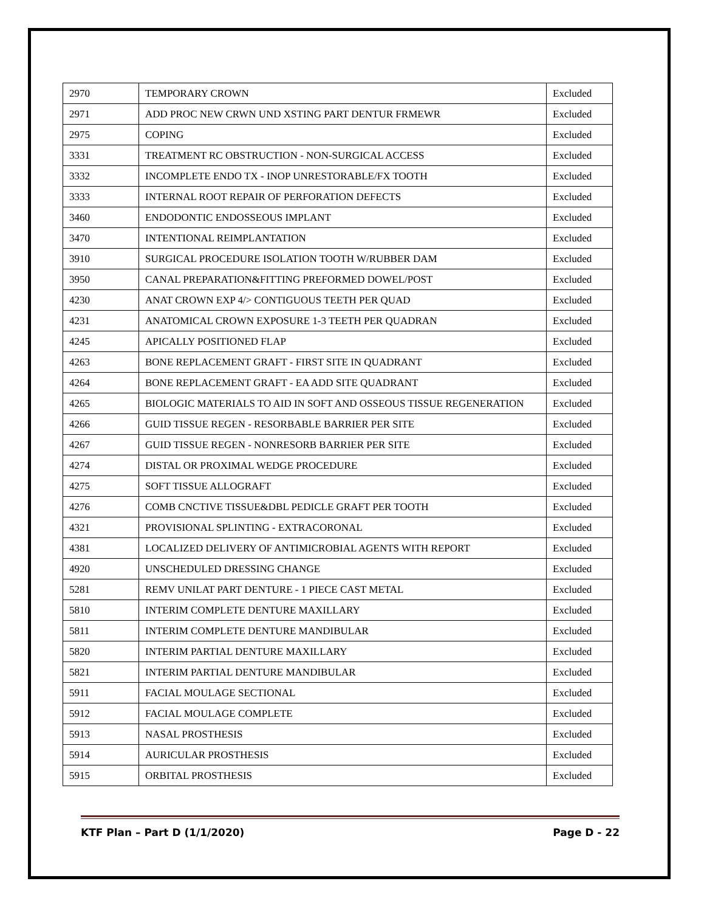| 2970 | TEMPORARY CROWN | Excluded |
| 2971 | ADD PROC NEW CRWN UND XSTING PART DENTUR FRMEWR | Excluded |
| 2975 | COPING | Excluded |
| 3331 | TREATMENT RC OBSTRUCTION - NON-SURGICAL ACCESS | Excluded |
| 3332 | INCOMPLETE ENDO TX - INOP UNRESTORABLE/FX TOOTH | Excluded |
| 3333 | INTERNAL ROOT REPAIR OF PERFORATION DEFECTS | Excluded |
| 3460 | ENDODONTIC ENDOSSEOUS IMPLANT | Excluded |
| 3470 | INTENTIONAL REIMPLANTATION | Excluded |
| 3910 | SURGICAL PROCEDURE ISOLATION TOOTH W/RUBBER DAM | Excluded |
| 3950 | CANAL PREPARATION&FITTING PREFORMED DOWEL/POST | Excluded |
| 4230 | ANAT CROWN EXP 4/> CONTIGUOUS TEETH PER QUAD | Excluded |
| 4231 | ANATOMICAL CROWN EXPOSURE 1-3 TEETH PER QUADRAN | Excluded |
| 4245 | APICALLY POSITIONED FLAP | Excluded |
| 4263 | BONE REPLACEMENT GRAFT - FIRST SITE IN QUADRANT | Excluded |
| 4264 | BONE REPLACEMENT GRAFT - EA ADD SITE QUADRANT | Excluded |
| 4265 | BIOLOGIC MATERIALS TO AID IN SOFT AND OSSEOUS TISSUE REGENERATION | Excluded |
| 4266 | GUID TISSUE REGEN - RESORBABLE BARRIER PER SITE | Excluded |
| 4267 | GUID TISSUE REGEN - NONRESORB BARRIER PER SITE | Excluded |
| 4274 | DISTAL OR PROXIMAL WEDGE PROCEDURE | Excluded |
| 4275 | SOFT TISSUE ALLOGRAFT | Excluded |
| 4276 | COMB CNCTIVE TISSUE&DBL PEDICLE GRAFT PER TOOTH | Excluded |
| 4321 | PROVISIONAL SPLINTING - EXTRACORONAL | Excluded |
| 4381 | LOCALIZED DELIVERY OF ANTIMICROBIAL AGENTS WITH REPORT | Excluded |
| 4920 | UNSCHEDULED DRESSING CHANGE | Excluded |
| 5281 | REMV UNILAT PART DENTURE - 1 PIECE CAST METAL | Excluded |
| 5810 | INTERIM COMPLETE DENTURE MAXILLARY | Excluded |
| 5811 | INTERIM COMPLETE DENTURE MANDIBULAR | Excluded |
| 5820 | INTERIM PARTIAL DENTURE MAXILLARY | Excluded |
| 5821 | INTERIM PARTIAL DENTURE MANDIBULAR | Excluded |
| 5911 | FACIAL MOULAGE SECTIONAL | Excluded |
| 5912 | FACIAL MOULAGE COMPLETE | Excluded |
| 5913 | NASAL PROSTHESIS | Excluded |
| 5914 | AURICULAR PROSTHESIS | Excluded |
| 5915 | ORBITAL PROSTHESIS | Excluded |
KTF Plan – Part D (1/1/2020) Page D - 22